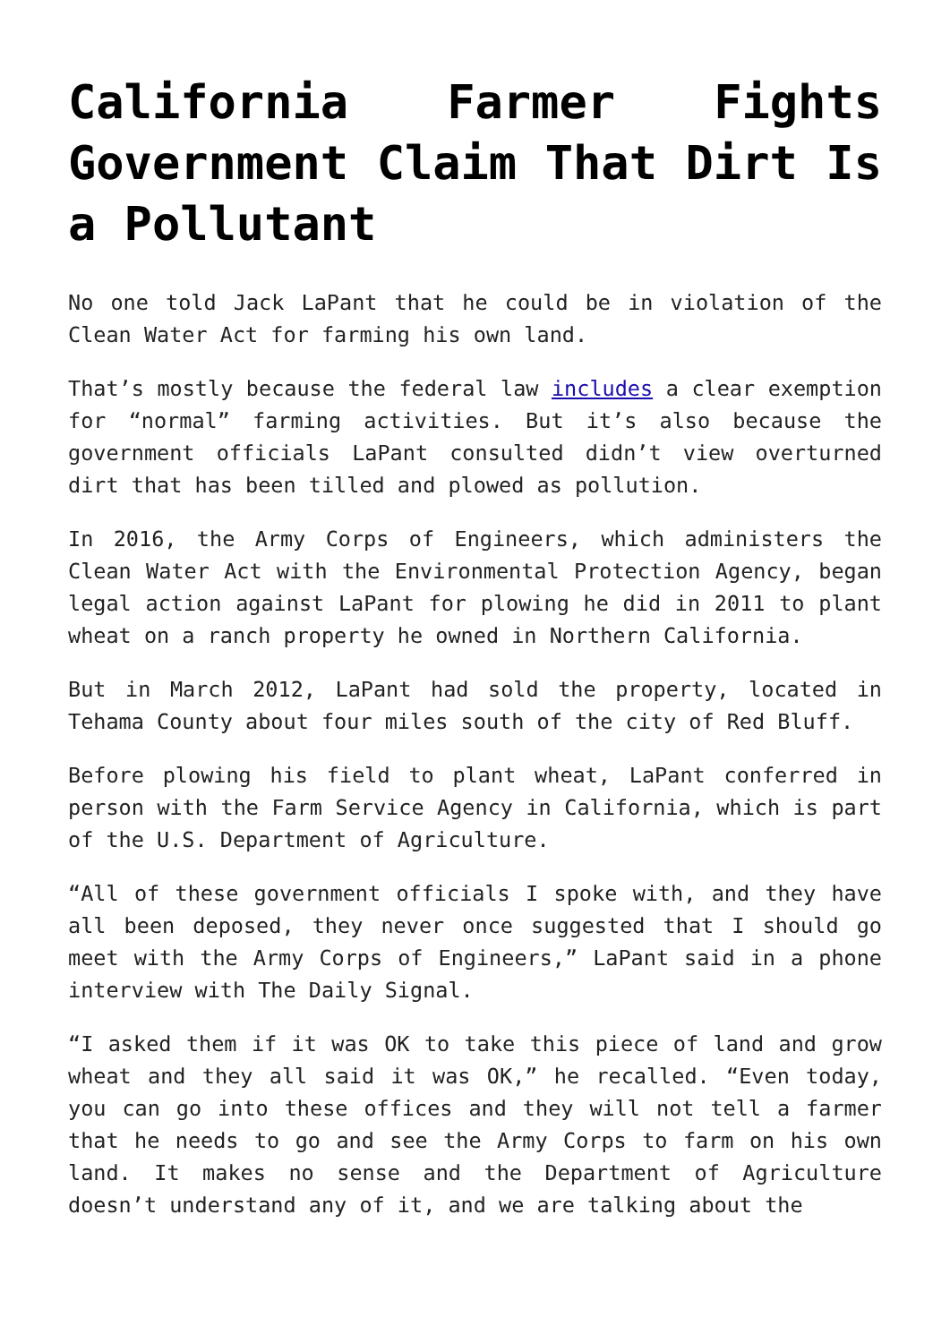California Farmer Fights Government Claim That Dirt Is a Pollutant
No one told Jack LaPant that he could be in violation of the Clean Water Act for farming his own land.
That’s mostly because the federal law includes a clear exemption for “normal” farming activities. But it’s also because the government officials LaPant consulted didn’t view overturned dirt that has been tilled and plowed as pollution.
In 2016, the Army Corps of Engineers, which administers the Clean Water Act with the Environmental Protection Agency, began legal action against LaPant for plowing he did in 2011 to plant wheat on a ranch property he owned in Northern California.
But in March 2012, LaPant had sold the property, located in Tehama County about four miles south of the city of Red Bluff.
Before plowing his field to plant wheat, LaPant conferred in person with the Farm Service Agency in California, which is part of the U.S. Department of Agriculture.
“All of these government officials I spoke with, and they have all been deposed, they never once suggested that I should go meet with the Army Corps of Engineers,” LaPant said in a phone interview with The Daily Signal.
“I asked them if it was OK to take this piece of land and grow wheat and they all said it was OK,” he recalled. “Even today, you can go into these offices and they will not tell a farmer that he needs to go and see the Army Corps to farm on his own land. It makes no sense and the Department of Agriculture doesn’t understand any of it, and we are talking about the